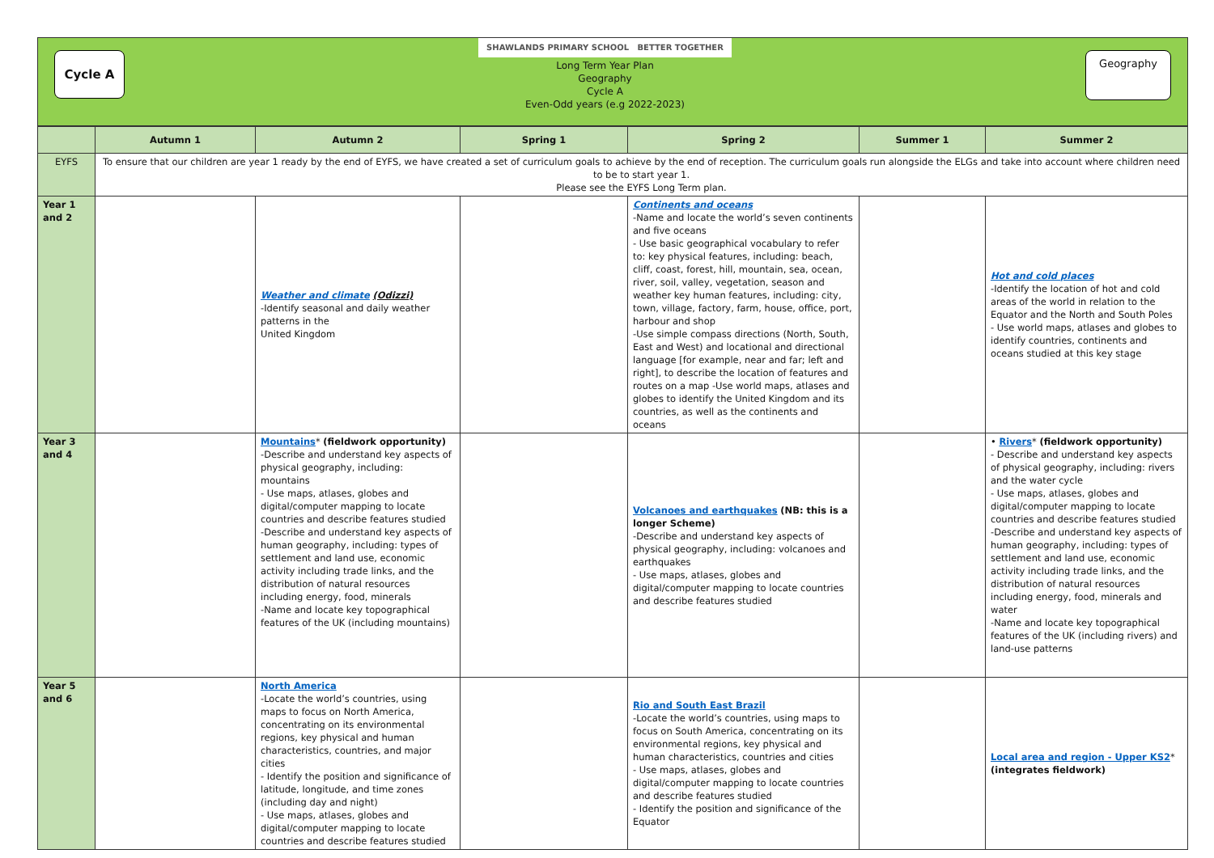Cycle A
SHAWLANDS PRIMARY SCHOOL BETTER TOGETHER
Long Term Year Plan
Geography
Cycle A
Even-Odd years (e.g 2022-2023)
Geography
| | Autumn 1 | Autumn 2 | Spring 1 | Spring 2 | Summer 1 | Summer 2 |
| --- | --- | --- | --- | --- | --- | --- |
| EYFS | To ensure that our children are year 1 ready by the end of EYFS, we have created a set of curriculum goals to achieve by the end of reception. The curriculum goals run alongside the ELGs and take into account where children need to be to start year 1. Please see the EYFS Long Term plan. | | | | | |
| Year 1 and 2 | | Weather and climate (Odizzi) -Identify seasonal and daily weather patterns in the United Kingdom | | Continents and oceans -Name and locate the world’s seven continents and five oceans - Use basic geographical vocabulary to refer to: key physical features, including: beach, cliff, coast, forest, hill, mountain, sea, ocean, river, soil, valley, vegetation, season and weather key human features, including: city, town, village, factory, farm, house, office, port, harbour and shop -Use simple compass directions (North, South, East and West) and locational and directional language [for example, near and far; left and right], to describe the location of features and routes on a map -Use world maps, atlases and globes to identify the United Kingdom and its countries, as well as the continents and oceans | | Hot and cold places -Identify the location of hot and cold areas of the world in relation to the Equator and the North and South Poles - Use world maps, atlases and globes to identify countries, continents and oceans studied at this key stage |
| Year 3 and 4 | | Mountains * (fieldwork opportunity) -Describe and understand key aspects of physical geography, including: mountains - Use maps, atlases, globes and digital/computer mapping to locate countries and describe features studied -Describe and understand key aspects of human geography, including: types of settlement and land use, economic activity including trade links, and the distribution of natural resources including energy, food, minerals -Name and locate key topographical features of the UK (including mountains) | | Volcanoes and earthquakes (NB: this is a longer Scheme) -Describe and understand key aspects of physical geography, including: volcanoes and earthquakes - Use maps, atlases, globes and digital/computer mapping to locate countries and describe features studied | | • Rivers * (fieldwork opportunity) - Describe and understand key aspects of physical geography, including: rivers and the water cycle - Use maps, atlases, globes and digital/computer mapping to locate countries and describe features studied -Describe and understand key aspects of human geography, including: types of settlement and land use, economic activity including trade links, and the distribution of natural resources including energy, food, minerals and water -Name and locate key topographical features of the UK (including rivers) and land-use patterns |
| Year 5 and 6 | | North America -Locate the world’s countries, using maps to focus on North America, concentrating on its environmental regions, key physical and human characteristics, countries, and major cities - Identify the position and significance of latitude, longitude, and time zones (including day and night) - Use maps, atlases, globes and digital/computer mapping to locate countries and describe features studied | | Rio and South East Brazil -Locate the world’s countries, using maps to focus on South America, concentrating on its environmental regions, key physical and human characteristics, countries and cities - Use maps, atlases, globes and digital/computer mapping to locate countries and describe features studied - Identify the position and significance of the Equator | | Local area and region - Upper KS2 * (integrates fieldwork) |